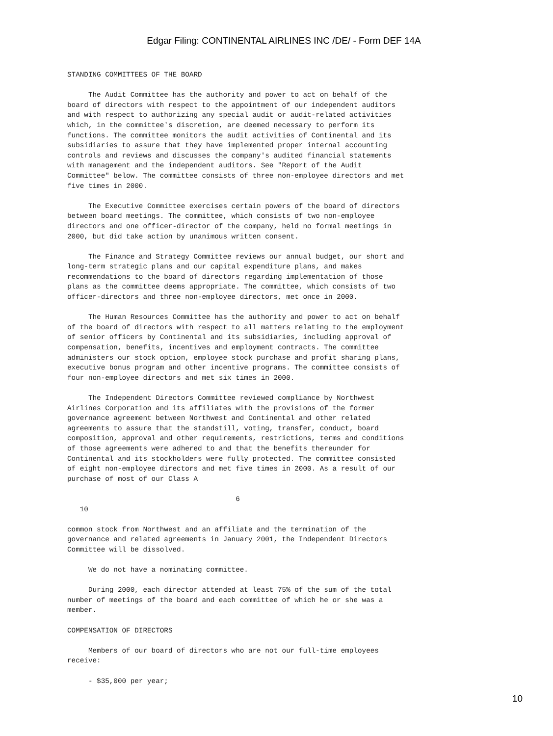Edgar Filing: CONTINENTAL AIRLINES INC /DE/ - Form DEF 14A
STANDING COMMITTEES OF THE BOARD

     The Audit Committee has the authority and power to act on behalf of the
board of directors with respect to the appointment of our independent auditors
and with respect to authorizing any special audit or audit-related activities
which, in the committee's discretion, are deemed necessary to perform its
functions. The committee monitors the audit activities of Continental and its
subsidiaries to assure that they have implemented proper internal accounting
controls and reviews and discusses the company's audited financial statements
with management and the independent auditors. See "Report of the Audit
Committee" below. The committee consists of three non-employee directors and met
five times in 2000.

     The Executive Committee exercises certain powers of the board of directors
between board meetings. The committee, which consists of two non-employee
directors and one officer-director of the company, held no formal meetings in
2000, but did take action by unanimous written consent.

     The Finance and Strategy Committee reviews our annual budget, our short and
long-term strategic plans and our capital expenditure plans, and makes
recommendations to the board of directors regarding implementation of those
plans as the committee deems appropriate. The committee, which consists of two
officer-directors and three non-employee directors, met once in 2000.

     The Human Resources Committee has the authority and power to act on behalf
of the board of directors with respect to all matters relating to the employment
of senior officers by Continental and its subsidiaries, including approval of
compensation, benefits, incentives and employment contracts. The committee
administers our stock option, employee stock purchase and profit sharing plans,
executive bonus program and other incentive programs. The committee consists of
four non-employee directors and met six times in 2000.

     The Independent Directors Committee reviewed compliance by Northwest
Airlines Corporation and its affiliates with the provisions of the former
governance agreement between Northwest and Continental and other related
agreements to assure that the standstill, voting, transfer, conduct, board
composition, approval and other requirements, restrictions, terms and conditions
of those agreements were adhered to and that the benefits thereunder for
Continental and its stockholders were fully protected. The committee consisted
of eight non-employee directors and met five times in 2000. As a result of our
purchase of most of our Class A

                                        6
   10

common stock from Northwest and an affiliate and the termination of the
governance and related agreements in January 2001, the Independent Directors
Committee will be dissolved.

     We do not have a nominating committee.

     During 2000, each director attended at least 75% of the sum of the total
number of meetings of the board and each committee of which he or she was a
member.

COMPENSATION OF DIRECTORS

     Members of our board of directors who are not our full-time employees
receive:

     - $35,000 per year;
10